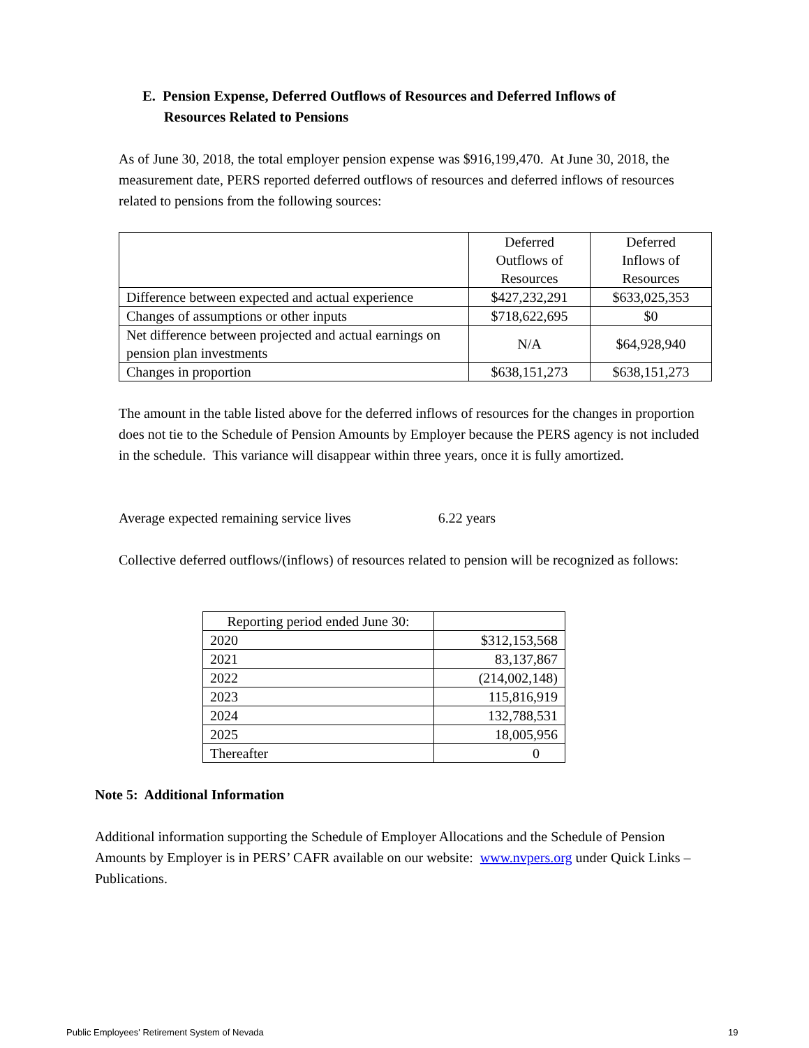E. Pension Expense, Deferred Outflows of Resources and Deferred Inflows of
Resources Related to Pensions
As of June 30, 2018, the total employer pension expense was $916,199,470. At June 30, 2018, the measurement date, PERS reported deferred outflows of resources and deferred inflows of resources related to pensions from the following sources:
| | Deferred Outflows of Resources | Deferred Inflows of Resources |
| --- | --- | --- |
| Difference between expected and actual experience | $427,232,291 | $633,025,353 |
| Changes of assumptions or other inputs | $718,622,695 | $0 |
| Net difference between projected and actual earnings on pension plan investments | N/A | $64,928,940 |
| Changes in proportion | $638,151,273 | $638,151,273 |
The amount in the table listed above for the deferred inflows of resources for the changes in proportion does not tie to the Schedule of Pension Amounts by Employer because the PERS agency is not included in the schedule. This variance will disappear within three years, once it is fully amortized.
Average expected remaining service lives 6.22 years
Collective deferred outflows/(inflows) of resources related to pension will be recognized as follows:
| Reporting period ended June 30: | |
| 2020 | $312,153,568 |
| 2021 | 83,137,867 |
| 2022 | (214,002,148) |
| 2023 | 115,816,919 |
| 2024 | 132,788,531 |
| 2025 | 18,005,956 |
| Thereafter | 0 |
Note 5: Additional Information
Additional information supporting the Schedule of Employer Allocations and the Schedule of Pension Amounts by Employer is in PERS’ CAFR available on our website: www.nvpers.org under Quick Links – Publications.
Public Employees' Retirement System of Nevada
19